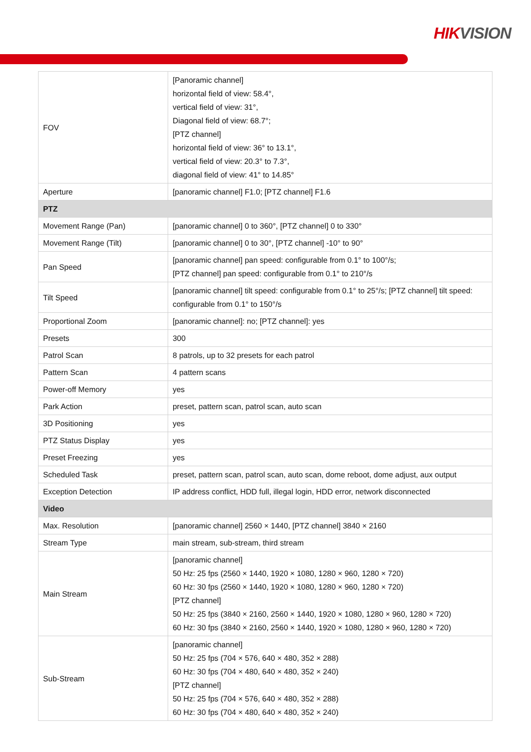HIKVISION
| FOV | [Panoramic channel] horizontal field of view: 58.4°, vertical field of view: 31°, Diagonal field of view: 68.7°; [PTZ channel] horizontal field of view: 36° to 13.1°, vertical field of view: 20.3° to 7.3°, diagonal field of view: 41° to 14.85° |
| Aperture | [panoramic channel] F1.0; [PTZ channel] F1.6 |
| PTZ | |
| Movement Range (Pan) | [panoramic channel] 0 to 360°, [PTZ channel] 0 to 330° |
| Movement Range (Tilt) | [panoramic channel] 0 to 30°, [PTZ channel] -10° to 90° |
| Pan Speed | [panoramic channel] pan speed: configurable from 0.1° to 100°/s; [PTZ channel] pan speed: configurable from 0.1° to 210°/s |
| Tilt Speed | [panoramic channel] tilt speed: configurable from 0.1° to 25°/s; [PTZ channel] tilt speed: configurable from 0.1° to 150°/s |
| Proportional Zoom | [panoramic channel]: no; [PTZ channel]: yes |
| Presets | 300 |
| Patrol Scan | 8 patrols, up to 32 presets for each patrol |
| Pattern Scan | 4 pattern scans |
| Power-off Memory | yes |
| Park Action | preset, pattern scan, patrol scan, auto scan |
| 3D Positioning | yes |
| PTZ Status Display | yes |
| Preset Freezing | yes |
| Scheduled Task | preset, pattern scan, patrol scan, auto scan, dome reboot, dome adjust, aux output |
| Exception Detection | IP address conflict, HDD full, illegal login, HDD error, network disconnected |
| Video | |
| Max. Resolution | [panoramic channel] 2560 × 1440, [PTZ channel] 3840 × 2160 |
| Stream Type | main stream, sub-stream, third stream |
| Main Stream | [panoramic channel] 50 Hz: 25 fps (2560 × 1440, 1920 × 1080, 1280 × 960, 1280 × 720) 60 Hz: 30 fps (2560 × 1440, 1920 × 1080, 1280 × 960, 1280 × 720) [PTZ channel] 50 Hz: 25 fps (3840 × 2160, 2560 × 1440, 1920 × 1080, 1280 × 960, 1280 × 720) 60 Hz: 30 fps (3840 × 2160, 2560 × 1440, 1920 × 1080, 1280 × 960, 1280 × 720) |
| Sub-Stream | [panoramic channel] 50 Hz: 25 fps (704 × 576, 640 × 480, 352 × 288) 60 Hz: 30 fps (704 × 480, 640 × 480, 352 × 240) [PTZ channel] 50 Hz: 25 fps (704 × 576, 640 × 480, 352 × 288) 60 Hz: 30 fps (704 × 480, 640 × 480, 352 × 240) |